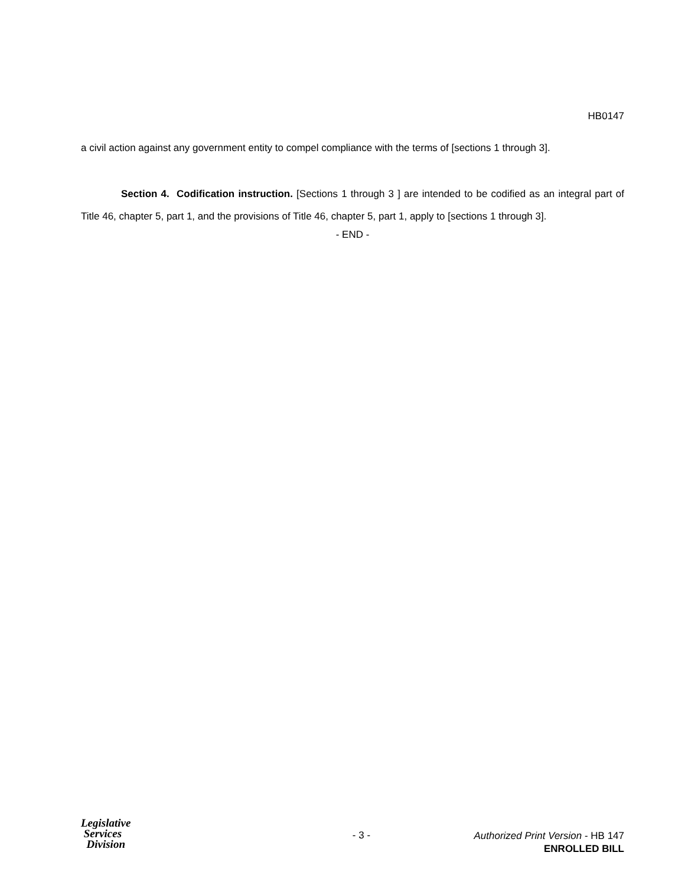HB0147
a civil action against any government entity to compel compliance with the terms of [sections 1 through 3].
Section 4. Codification instruction. [Sections 1 through 3 ] are intended to be codified as an integral part of Title 46, chapter 5, part 1, and the provisions of Title 46, chapter 5, part 1, apply to [sections 1 through 3].
- END -
Legislative
Services
Division
- 3 -
Authorized Print Version - HB 147
ENROLLED BILL